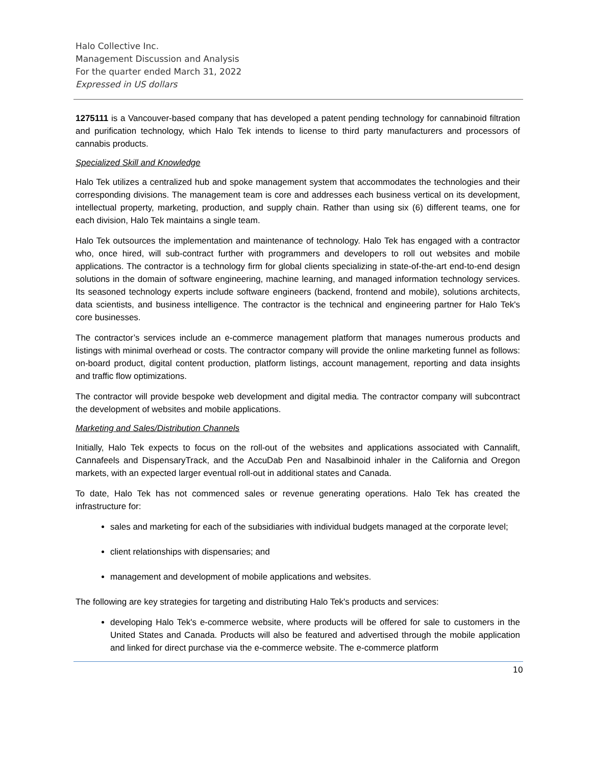Halo Collective Inc.
Management Discussion and Analysis
For the quarter ended March 31, 2022
Expressed in US dollars
1275111 is a Vancouver-based company that has developed a patent pending technology for cannabinoid filtration and purification technology, which Halo Tek intends to license to third party manufacturers and processors of cannabis products.
Specialized Skill and Knowledge
Halo Tek utilizes a centralized hub and spoke management system that accommodates the technologies and their corresponding divisions. The management team is core and addresses each business vertical on its development, intellectual property, marketing, production, and supply chain. Rather than using six (6) different teams, one for each division, Halo Tek maintains a single team.
Halo Tek outsources the implementation and maintenance of technology. Halo Tek has engaged with a contractor who, once hired, will sub-contract further with programmers and developers to roll out websites and mobile applications. The contractor is a technology firm for global clients specializing in state-of-the-art end-to-end design solutions in the domain of software engineering, machine learning, and managed information technology services. Its seasoned technology experts include software engineers (backend, frontend and mobile), solutions architects, data scientists, and business intelligence. The contractor is the technical and engineering partner for Halo Tek's core businesses.
The contractor’s services include an e-commerce management platform that manages numerous products and listings with minimal overhead or costs. The contractor company will provide the online marketing funnel as follows: on-board product, digital content production, platform listings, account management, reporting and data insights and traffic flow optimizations.
The contractor will provide bespoke web development and digital media. The contractor company will subcontract the development of websites and mobile applications.
Marketing and Sales/Distribution Channels
Initially, Halo Tek expects to focus on the roll-out of the websites and applications associated with Cannalift, Cannafeels and DispensaryTrack, and the AccuDab Pen and Nasalbinoid inhaler in the California and Oregon markets, with an expected larger eventual roll-out in additional states and Canada.
To date, Halo Tek has not commenced sales or revenue generating operations. Halo Tek has created the infrastructure for:
sales and marketing for each of the subsidiaries with individual budgets managed at the corporate level;
client relationships with dispensaries; and
management and development of mobile applications and websites.
The following are key strategies for targeting and distributing Halo Tek's products and services:
developing Halo Tek's e-commerce website, where products will be offered for sale to customers in the United States and Canada. Products will also be featured and advertised through the mobile application and linked for direct purchase via the e-commerce website. The e-commerce platform
10